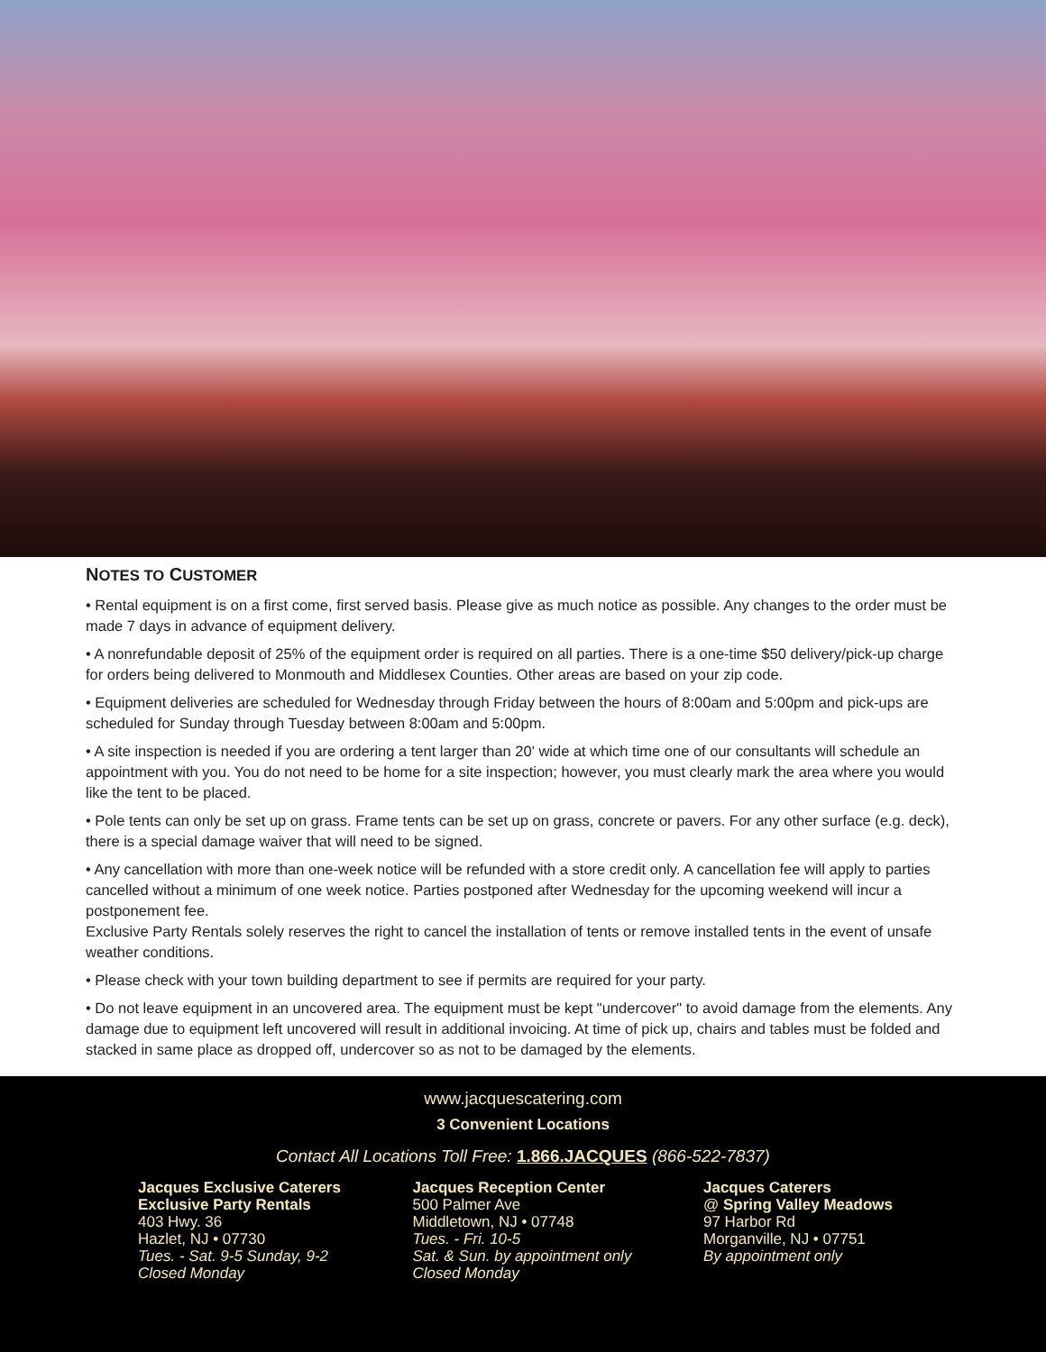NOTES TO CUSTOMER
• Rental equipment is on a first come, first served basis. Please give as much notice as possible. Any changes to the order must be made 7 days in advance of equipment delivery.
• A nonrefundable deposit of 25% of the equipment order is required on all parties. There is a one-time $50 delivery/pick-up charge for orders being delivered to Monmouth and Middlesex Counties. Other areas are based on your zip code.
• Equipment deliveries are scheduled for Wednesday through Friday between the hours of 8:00am and 5:00pm and pick-ups are scheduled for Sunday through Tuesday between 8:00am and 5:00pm.
• A site inspection is needed if you are ordering a tent larger than 20' wide at which time one of our consultants will schedule an appointment with you. You do not need to be home for a site inspection; however, you must clearly mark the area where you would like the tent to be placed.
• Pole tents can only be set up on grass. Frame tents can be set up on grass, concrete or pavers. For any other surface (e.g. deck), there is a special damage waiver that will need to be signed.
• Any cancellation with more than one-week notice will be refunded with a store credit only. A cancellation fee will apply to parties cancelled without a minimum of one week notice. Parties postponed after Wednesday for the upcoming weekend will incur a postponement fee.
Exclusive Party Rentals solely reserves the right to cancel the installation of tents or remove installed tents in the event of unsafe weather conditions.
• Please check with your town building department to see if permits are required for your party.
• Do not leave equipment in an uncovered area. The equipment must be kept "undercover" to avoid damage from the elements. Any damage due to equipment left uncovered will result in additional invoicing. At time of pick up, chairs and tables must be folded and stacked in same place as dropped off, undercover so as not to be damaged by the elements.
www.jacquescatering.com
3 Convenient Locations
Contact All Locations Toll Free: 1.866.JACQUES (866-522-7837)
Jacques Exclusive Caterers
Exclusive Party Rentals
403 Hwy. 36
Hazlet, NJ • 07730
Tues. - Sat. 9-5 Sunday, 9-2
Closed Monday
Jacques Reception Center
500 Palmer Ave
Middletown, NJ • 07748
Tues. - Fri. 10-5
Sat. & Sun. by appointment only
Closed Monday
Jacques Caterers
@ Spring Valley Meadows
97 Harbor Rd
Morganville, NJ • 07751
By appointment only